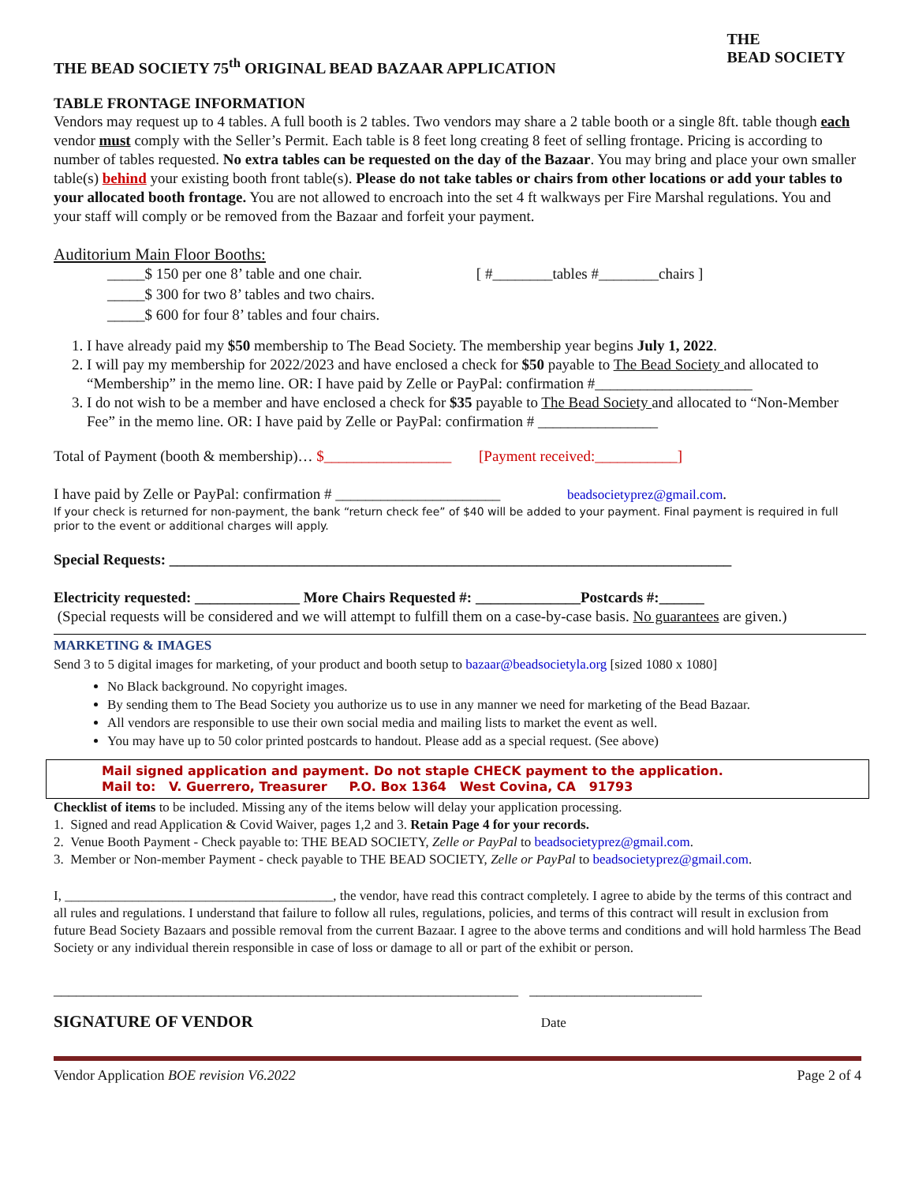THE
BEAD SOCIETY
THE BEAD SOCIETY 75<sup>th</sup> ORIGINAL BEAD BAZAAR APPLICATION
TABLE FRONTAGE INFORMATION
Vendors may request up to 4 tables. A full booth is 2 tables. Two vendors may share a 2 table booth or a single 8ft. table though each vendor must comply with the Seller’s Permit. Each table is 8 feet long creating 8 feet of selling frontage. Pricing is according to number of tables requested. No extra tables can be requested on the day of the Bazaar. You may bring and place your own smaller table(s) behind your existing booth front table(s). Please do not take tables or chairs from other locations or add your tables to your allocated booth frontage. You are not allowed to encroach into the set 4 ft walkways per Fire Marshal regulations. You and your staff will comply or be removed from the Bazaar and forfeit your payment.
Auditorium Main Floor Booths:
_____$ 150 per one 8’ table and one chair. [ #________tables #________chairs ]
_____$ 300 for two 8’ tables and two chairs.
_____$ 600 for four 8’ tables and four chairs.
1. I have already paid my $50 membership to The Bead Society. The membership year begins July 1, 2022.
2. I will pay my membership for 2022/2023 and have enclosed a check for $50 payable to The Bead Society and allocated to “Membership” in the memo line. OR: I have paid by Zelle or PayPal: confirmation #_____________________
3. I do not wish to be a member and have enclosed a check for $35 payable to The Bead Society and allocated to “Non-Member Fee” in the memo line. OR: I have paid by Zelle or PayPal: confirmation # ________________
Total of Payment (booth & membership)… $_________________ [Payment received:___________]
I have paid by Zelle or PayPal: confirmation # ______________________ beadsocietyprez@gmail.com.
If your check is returned for non-payment, the bank “return check fee” of $40 will be added to your payment. Final payment is required in full prior to the event or additional charges will apply.
Special Requests: ___________________________________________________________________________
Electricity requested: ______________ More Chairs Requested #: ______________Postcards #:______
(Special requests will be considered and we will attempt to fulfill them on a case-by-case basis. No guarantees are given.)
MARKETING & IMAGES
Send 3 to 5 digital images for marketing, of your product and booth setup to bazaar@beadsocietyla.org [sized 1080 x 1080]
No Black background. No copyright images.
By sending them to The Bead Society you authorize us to use in any manner we need for marketing of the Bead Bazaar.
All vendors are responsible to use their own social media and mailing lists to market the event as well.
You may have up to 50 color printed postcards to handout. Please add as a special request. (See above)
Mail signed application and payment. Do not staple CHECK payment to the application.
Mail to: V. Guerrero, Treasurer P.O. Box 1364 West Covina, CA 91793
Checklist of items to be included. Missing any of the items below will delay your application processing.
1. Signed and read Application & Covid Waiver, pages 1,2 and 3. Retain Page 4 for your records.
2. Venue Booth Payment - Check payable to: THE BEAD SOCIETY, Zelle or PayPal to beadsocietyprez@gmail.com.
3. Member or Non-member Payment - check payable to THE BEAD SOCIETY, Zelle or PayPal to beadsocietyprez@gmail.com.
I, ________________________________________, the vendor, have read this contract completely. I agree to abide by the terms of this contract and all rules and regulations. I understand that failure to follow all rules, regulations, policies, and terms of this contract will result in exclusion from future Bead Society Bazaars and possible removal from the current Bazaar. I agree to the above terms and conditions and will hold harmless The Bead Society or any individual therein responsible in case of loss or damage to all or part of the exhibit or person.
______________________________________________________________ _______________________
SIGNATURE OF VENDOR Date
Vendor Application BOE revision V6.2022 Page 2 of 4